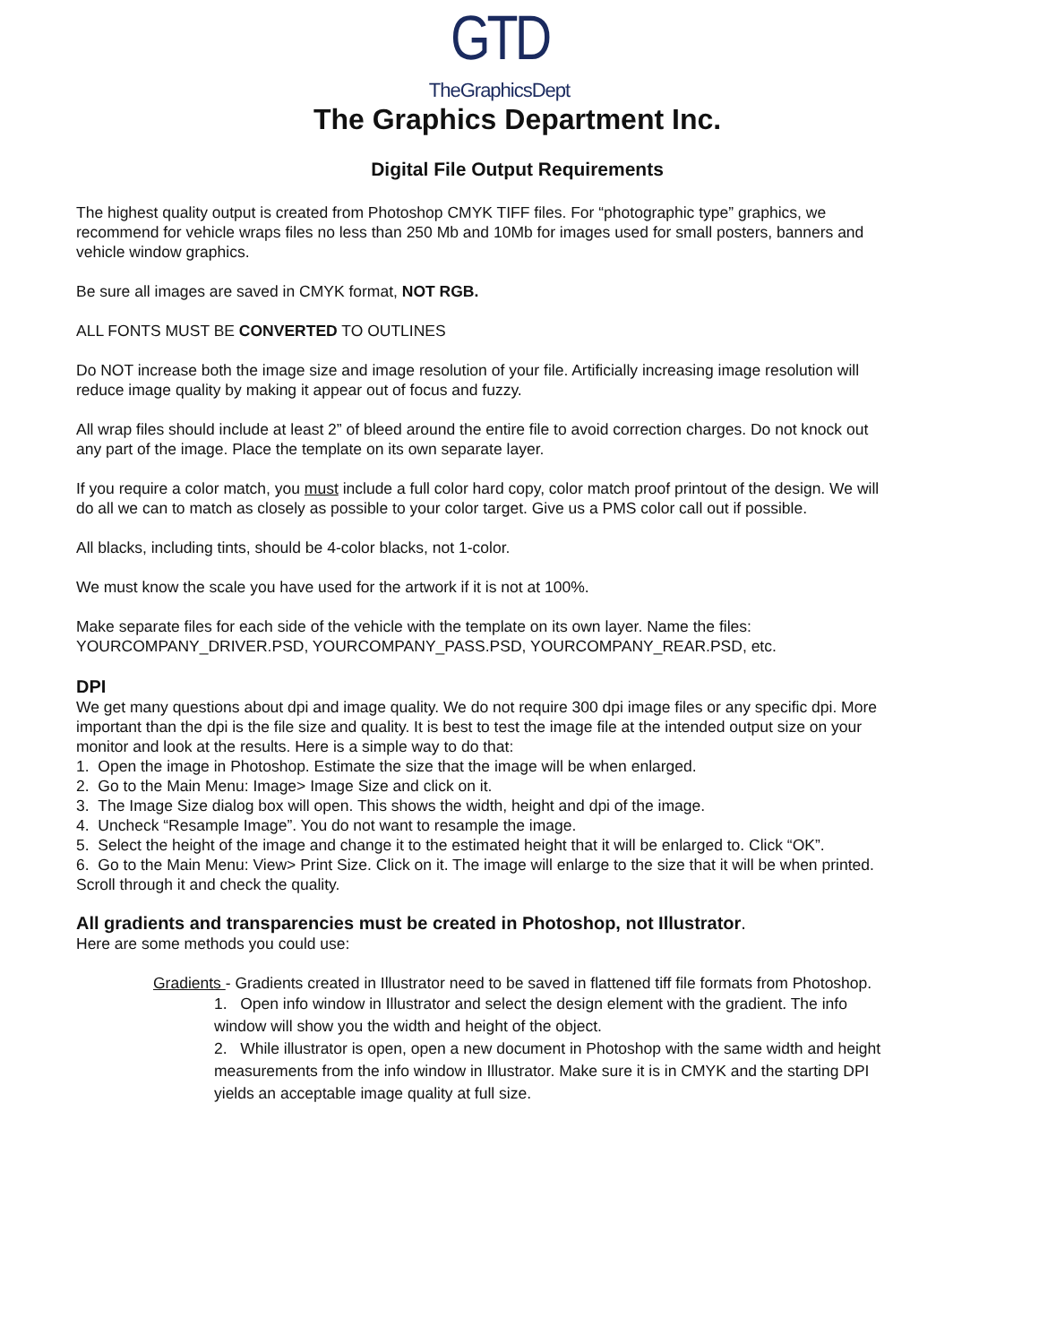GTD
TheGraphicsDept
The Graphics Department Inc.
Digital File Output Requirements
The highest quality output is created from Photoshop CMYK TIFF files. For “photographic type” graphics, we recommend for vehicle wraps files no less than 250 Mb and 10Mb for images used for small posters, banners and vehicle window graphics.
Be sure all images are saved in CMYK format, NOT RGB.
ALL FONTS MUST BE CONVERTED TO OUTLINES
Do NOT increase both the image size and image resolution of your file. Artificially increasing image resolution will reduce image quality by making it appear out of focus and fuzzy.
All wrap files should include at least 2” of bleed around the entire file to avoid correction charges. Do not knock out any part of the image. Place the template on its own separate layer.
If you require a color match, you must include a full color hard copy, color match proof printout of the design. We will do all we can to match as closely as possible to your color target. Give us a PMS color call out if possible.
All blacks, including tints, should be 4-color blacks, not 1-color.
We must know the scale you have used for the artwork if it is not at 100%.
Make separate files for each side of the vehicle with the template on its own layer. Name the files: YOURCOMPANY_DRIVER.PSD, YOURCOMPANY_PASS.PSD, YOURCOMPANY_REAR.PSD, etc.
DPI
We get many questions about dpi and image quality. We do not require 300 dpi image files or any specific dpi. More important than the dpi is the file size and quality. It is best to test the image file at the intended output size on your monitor and look at the results. Here is a simple way to do that:
1. Open the image in Photoshop. Estimate the size that the image will be when enlarged.
2. Go to the Main Menu: Image> Image Size and click on it.
3. The Image Size dialog box will open. This shows the width, height and dpi of the image.
4. Uncheck “Resample Image”. You do not want to resample the image.
5. Select the height of the image and change it to the estimated height that it will be enlarged to. Click “OK”.
6. Go to the Main Menu: View> Print Size. Click on it. The image will enlarge to the size that it will be when printed. Scroll through it and check the quality.
All gradients and transparencies must be created in Photoshop, not Illustrator.
Here are some methods you could use:
Gradients - Gradients created in Illustrator need to be saved in flattened tiff file formats from Photoshop.
1. Open info window in Illustrator and select the design element with the gradient. The info window will show you the width and height of the object.
2. While illustrator is open, open a new document in Photoshop with the same width and height measurements from the info window in Illustrator. Make sure it is in CMYK and the starting DPI yields an acceptable image quality at full size.